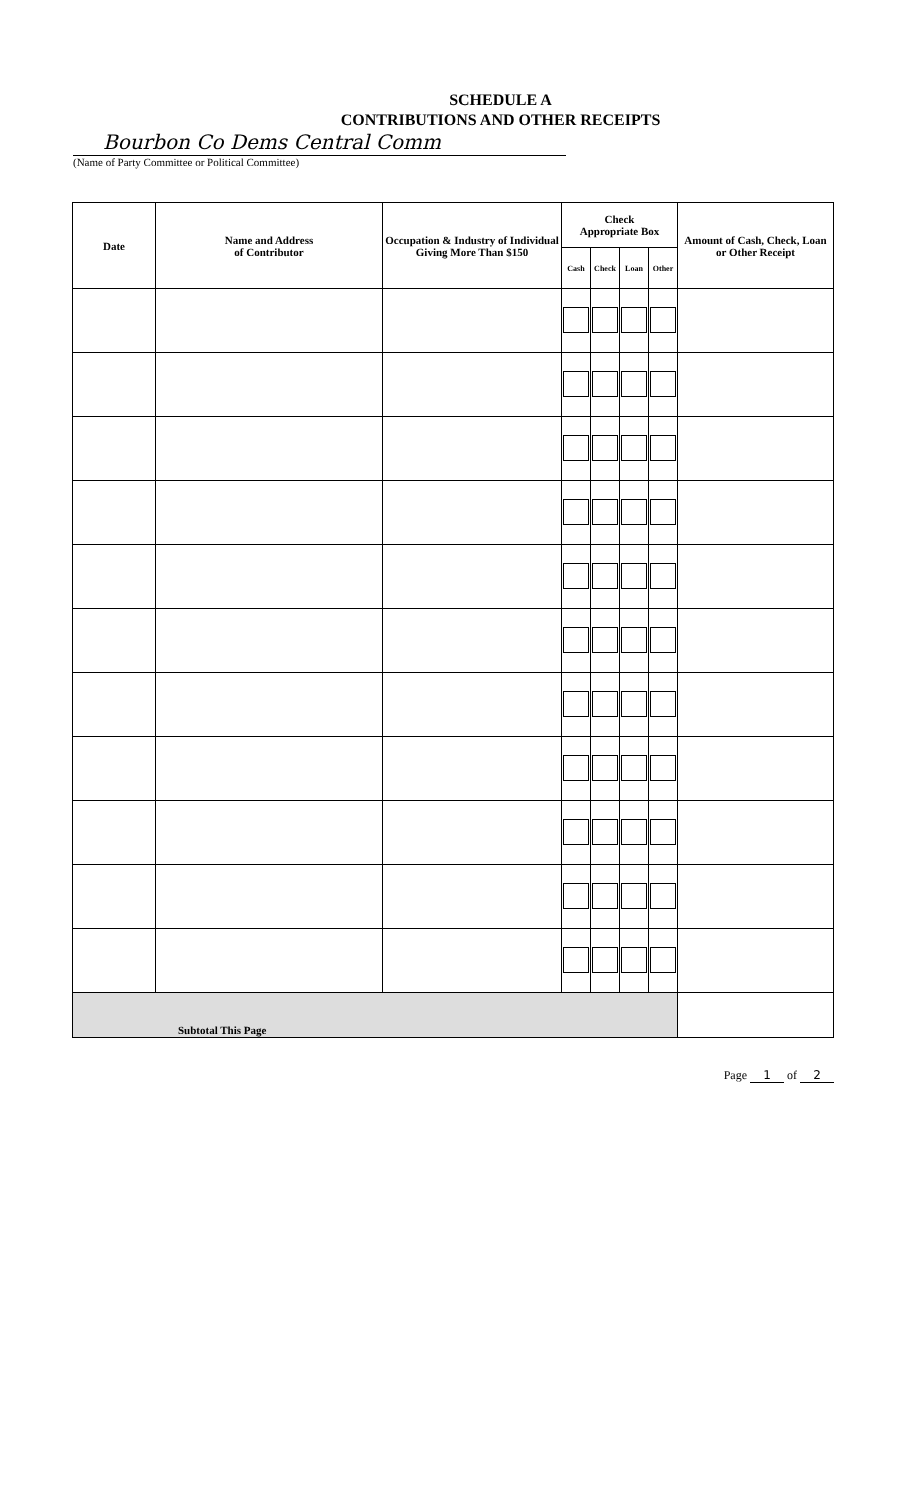SCHEDULE A
CONTRIBUTIONS AND OTHER RECEIPTS
Bourbon Co Dems Central Comm
(Name of Party Committee or Political Committee)
| Date | Name and Address of Contributor | Occupation & Industry of Individual Giving More Than $150 | Check Appropriate Box | | | | Amount of Cash, Check, Loan or Other Receipt |
| --- | --- | --- | --- | --- | --- | --- | --- |
| | | | Cash | Check | Loan | Other | |
| Subtotal This Page | | | | | | | |
Page 1 of 2